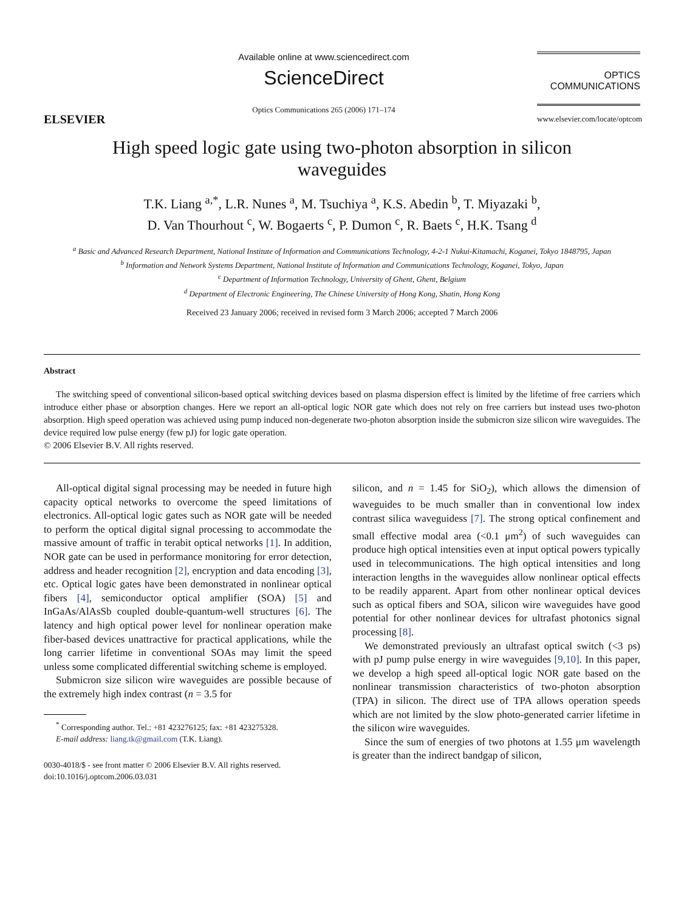ELSEVIER
Available online at www.sciencedirect.com
ScienceDirect
Optics Communications 265 (2006) 171–174
OPTICS
COMMUNICATIONS
www.elsevier.com/locate/optcom
High speed logic gate using two-photon absorption in silicon
waveguides
T.K. Liang <sup>a,*</sup>, L.R. Nunes <sup>a</sup>, M. Tsuchiya <sup>a</sup>, K.S. Abedin <sup>b</sup>, T. Miyazaki <sup>b</sup>,
D. Van Thourhout <sup>c</sup>, W. Bogaerts <sup>c</sup>, P. Dumon <sup>c</sup>, R. Baets <sup>c</sup>, H.K. Tsang <sup>d</sup>
<sup>a</sup> Basic and Advanced Research Department, National Institute of Information and Communications Technology, 4-2-1 Nukui-Kitamachi, Koganei, Tokyo 1848795, Japan
<sup>b</sup> Information and Network Systems Department, National Institute of Information and Communications Technology, Koganei, Tokyo, Japan
<sup>c</sup> Department of Information Technology, University of Ghent, Ghent, Belgium
<sup>d</sup> Department of Electronic Engineering, The Chinese University of Hong Kong, Shatin, Hong Kong
Received 23 January 2006; received in revised form 3 March 2006; accepted 7 March 2006
Abstract
The switching speed of conventional silicon-based optical switching devices based on plasma dispersion effect is limited by the lifetime of free carriers which introduce either phase or absorption changes. Here we report an all-optical logic NOR gate which does not rely on free carriers but instead uses two-photon absorption. High speed operation was achieved using pump induced non-degenerate two-photon absorption inside the submicron size silicon wire waveguides. The device required low pulse energy (few pJ) for logic gate operation.
© 2006 Elsevier B.V. All rights reserved.
All-optical digital signal processing may be needed in future high capacity optical networks to overcome the speed limitations of electronics. All-optical logic gates such as NOR gate will be needed to perform the optical digital signal processing to accommodate the massive amount of traffic in terabit optical networks [1]. In addition, NOR gate can be used in performance monitoring for error detection, address and header recognition [2], encryption and data encoding [3], etc. Optical logic gates have been demonstrated in nonlinear optical fibers [4], semiconductor optical amplifier (SOA) [5] and InGaAs/AlAsSb coupled double-quantum-well structures [6]. The latency and high optical power level for nonlinear operation make fiber-based devices unattractive for practical applications, while the long carrier lifetime in conventional SOAs may limit the speed unless some complicated differential switching scheme is employed.
Submicron size silicon wire waveguides are possible because of the extremely high index contrast (n = 3.5 for
<sup>*</sup> Corresponding author. Tel.: +81 423276125; fax: +81 423275328.
E-mail address: liang.tk@gmail.com (T.K. Liang).
0030-4018/$ - see front matter © 2006 Elsevier B.V. All rights reserved.
doi:10.1016/j.optcom.2006.03.031
silicon, and n = 1.45 for SiO<sub>2</sub>), which allows the dimension of waveguides to be much smaller than in conventional low index contrast silica waveguidess [7]. The strong optical confinement and small effective modal area (<0.1 μm<sup>2</sup>) of such waveguides can produce high optical intensities even at input optical powers typically used in telecommunications. The high optical intensities and long interaction lengths in the waveguides allow nonlinear optical effects to be readily apparent. Apart from other nonlinear optical devices such as optical fibers and SOA, silicon wire waveguides have good potential for other nonlinear devices for ultrafast photonics signal processing [8].
We demonstrated previously an ultrafast optical switch (<3 ps) with pJ pump pulse energy in wire waveguides [9,10]. In this paper, we develop a high speed all-optical logic NOR gate based on the nonlinear transmission characteristics of two-photon absorption (TPA) in silicon. The direct use of TPA allows operation speeds which are not limited by the slow photo-generated carrier lifetime in the silicon wire waveguides.
Since the sum of energies of two photons at 1.55 μm wavelength is greater than the indirect bandgap of silicon,